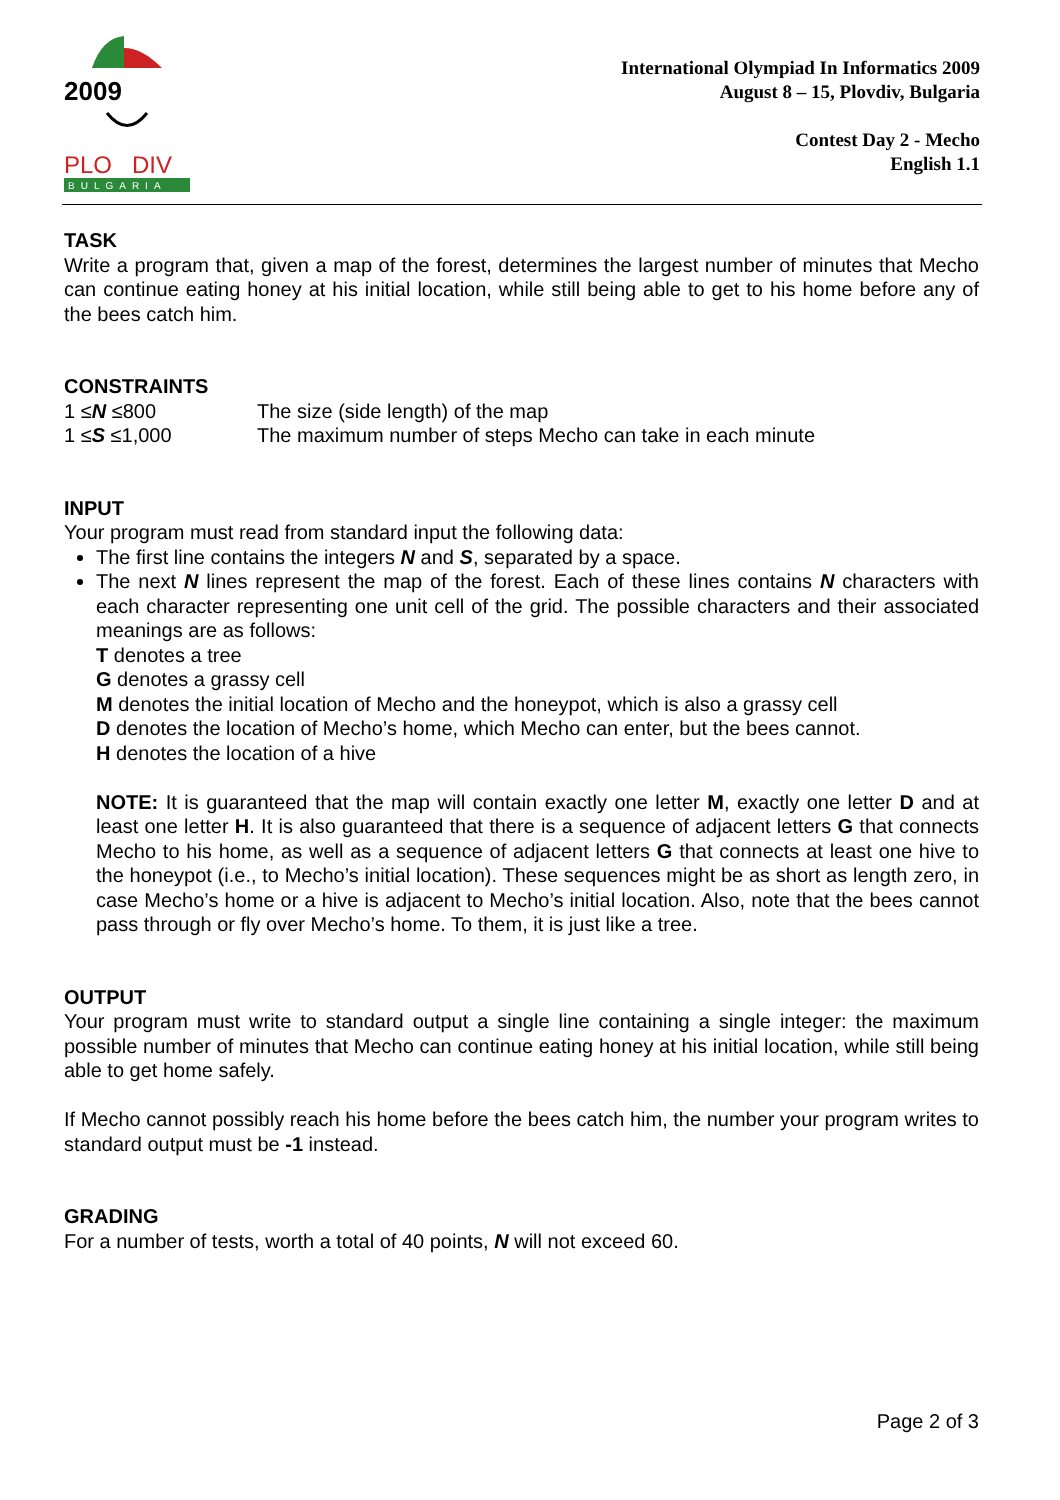2009
PLO
DIV
BULGARIA
International Olympiad In Informatics 2009
August 8 – 15, Plovdiv, Bulgaria
Contest Day 2 - Mecho
English 1.1
TASK
Write a program that, given a map of the forest, determines the largest number of minutes that Mecho can continue eating honey at his initial location, while still being able to get to his home before any of the bees catch him.
CONSTRAINTS
1 ≤N ≤800 The size (side length) of the map
1 ≤S ≤1,000 The maximum number of steps Mecho can take in each minute
INPUT
Your program must read from standard input the following data:
The first line contains the integers N and S, separated by a space.
The next N lines represent the map of the forest. Each of these lines contains N characters with each character representing one unit cell of the grid. The possible characters and their associated meanings are as follows:
T denotes a tree
G denotes a grassy cell
M denotes the initial location of Mecho and the honeypot, which is also a grassy cell
D denotes the location of Mecho’s home, which Mecho can enter, but the bees cannot.
H denotes the location of a hive
NOTE: It is guaranteed that the map will contain exactly one letter M, exactly one letter D and at least one letter H. It is also guaranteed that there is a sequence of adjacent letters G that connects Mecho to his home, as well as a sequence of adjacent letters G that connects at least one hive to the honeypot (i.e., to Mecho’s initial location). These sequences might be as short as length zero, in case Mecho’s home or a hive is adjacent to Mecho’s initial location. Also, note that the bees cannot pass through or fly over Mecho’s home. To them, it is just like a tree.
OUTPUT
Your program must write to standard output a single line containing a single integer: the maximum possible number of minutes that Mecho can continue eating honey at his initial location, while still being able to get home safely.
If Mecho cannot possibly reach his home before the bees catch him, the number your program writes to standard output must be -1 instead.
GRADING
For a number of tests, worth a total of 40 points, N will not exceed 60.
Page 2 of 3